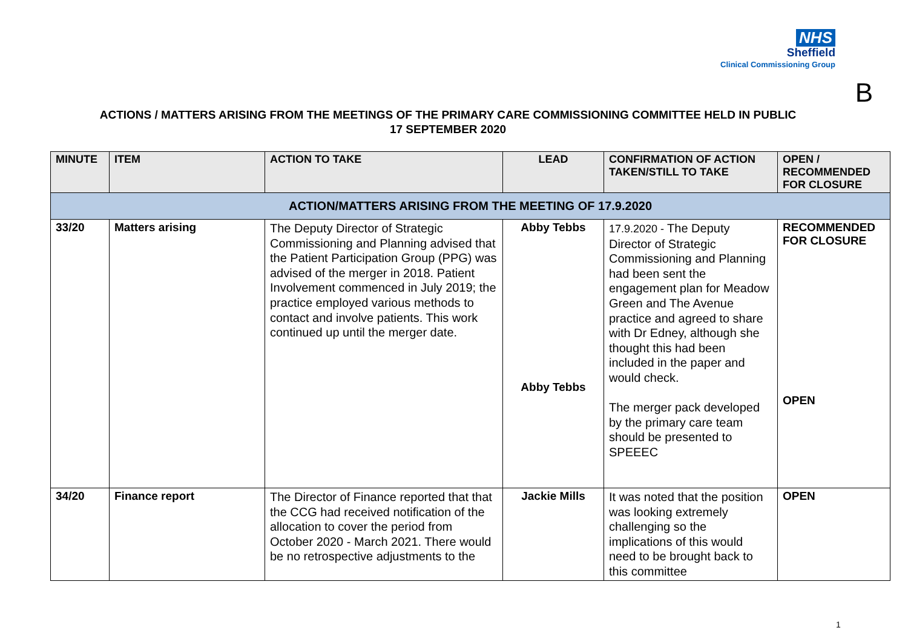NHS
Sheffield
Clinical Commissioning Group
B
ACTIONS / MATTERS ARISING FROM THE MEETINGS OF THE PRIMARY CARE COMMISSIONING COMMITTEE HELD IN PUBLIC
17 SEPTEMBER 2020
| MINUTE | ITEM | ACTION TO TAKE | LEAD | CONFIRMATION OF ACTION TAKEN/STILL TO TAKE | OPEN / RECOMMENDED FOR CLOSURE |
| --- | --- | --- | --- | --- | --- |
| ACTION/MATTERS ARISING FROM THE MEETING OF 17.9.2020 | | | | | |
| 33/20 | Matters arising | The Deputy Director of Strategic Commissioning and Planning advised that the Patient Participation Group (PPG) was advised of the merger in 2018. Patient Involvement commenced in July 2019; the practice employed various methods to contact and involve patients. This work continued up until the merger date. | Abby Tebbs Abby Tebbs | 17.9.2020 - The Deputy Director of Strategic Commissioning and Planning had been sent the engagement plan for Meadow Green and The Avenue practice and agreed to share with Dr Edney, although she thought this had been included in the paper and would check. The merger pack developed by the primary care team should be presented to SPEEEC | RECOMMENDED FOR CLOSURE OPEN |
| 34/20 | Finance report | The Director of Finance reported that that the CCG had received notification of the allocation to cover the period from October 2020 - March 2021. There would be no retrospective adjustments to the | Jackie Mills | It was noted that the position was looking extremely challenging so the implications of this would need to be brought back to this committee | OPEN |
1